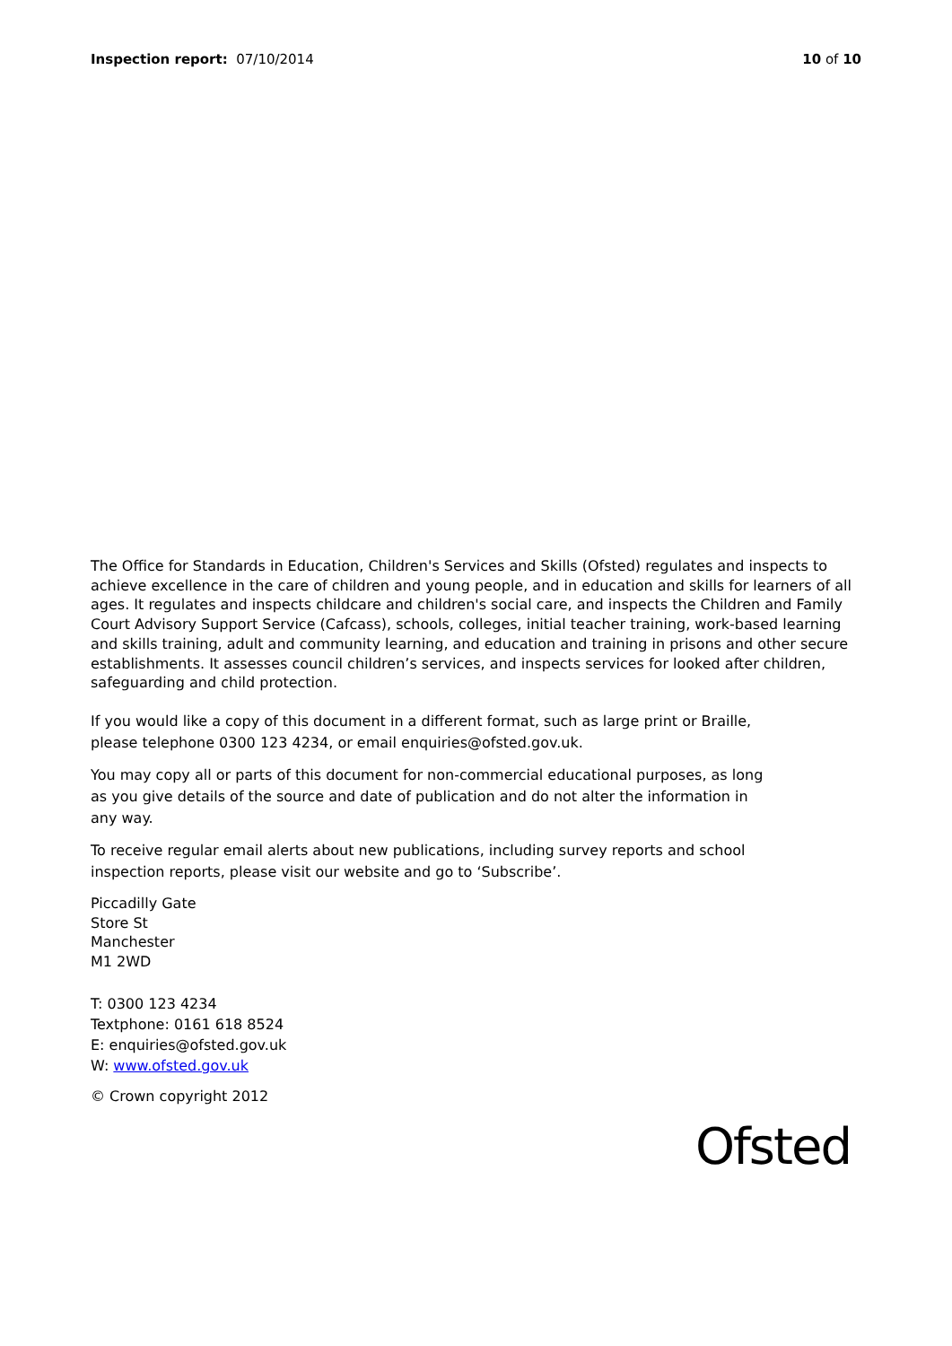Inspection report: 07/10/2014 10 of 10
The Office for Standards in Education, Children's Services and Skills (Ofsted) regulates and inspects to achieve excellence in the care of children and young people, and in education and skills for learners of all ages. It regulates and inspects childcare and children's social care, and inspects the Children and Family Court Advisory Support Service (Cafcass), schools, colleges, initial teacher training, work-based learning and skills training, adult and community learning, and education and training in prisons and other secure establishments. It assesses council children’s services, and inspects services for looked after children, safeguarding and child protection.
If you would like a copy of this document in a different format, such as large print or Braille, please telephone 0300 123 4234, or email enquiries@ofsted.gov.uk.
You may copy all or parts of this document for non-commercial educational purposes, as long as you give details of the source and date of publication and do not alter the information in any way.
To receive regular email alerts about new publications, including survey reports and school inspection reports, please visit our website and go to ‘Subscribe’.
Piccadilly Gate
Store St
Manchester
M1 2WD
T: 0300 123 4234
Textphone: 0161 618 8524
E: enquiries@ofsted.gov.uk
W: www.ofsted.gov.uk
© Crown copyright 2012
Ofsted